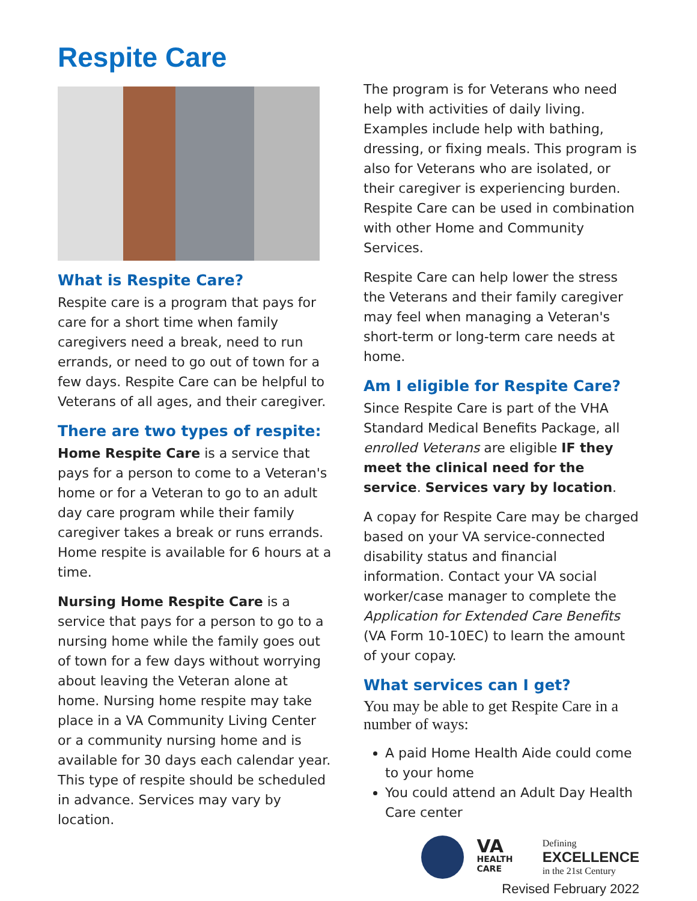Respite Care
What is Respite Care?
Respite care is a program that pays for care for a short time when family caregivers need a break, need to run errands, or need to go out of town for a few days. Respite Care can be helpful to Veterans of all ages, and their caregiver.
There are two types of respite:
Home Respite Care is a service that pays for a person to come to a Veteran's home or for a Veteran to go to an adult day care program while their family caregiver takes a break or runs errands. Home respite is available for 6 hours at a time.
Nursing Home Respite Care is a service that pays for a person to go to a nursing home while the family goes out of town for a few days without worrying about leaving the Veteran alone at home. Nursing home respite may take place in a VA Community Living Center or a community nursing home and is available for 30 days each calendar year. This type of respite should be scheduled in advance. Services may vary by location.
The program is for Veterans who need help with activities of daily living. Examples include help with bathing, dressing, or fixing meals. This program is also for Veterans who are isolated, or their caregiver is experiencing burden. Respite Care can be used in combination with other Home and Community Services.
Respite Care can help lower the stress the Veterans and their family caregiver may feel when managing a Veteran's short-term or long-term care needs at home.
Am I eligible for Respite Care?
Since Respite Care is part of the VHA Standard Medical Benefits Package, all enrolled Veterans are eligible IF they meet the clinical need for the service. Services vary by location.
A copay for Respite Care may be charged based on your VA service-connected disability status and financial information. Contact your VA social worker/case manager to complete the Application for Extended Care Benefits (VA Form 10-10EC) to learn the amount of your copay.
What services can I get?
You may be able to get Respite Care in a number of ways:
A paid Home Health Aide could come to your home
You could attend an Adult Day Health Care center
VA
HEALTH CARE
Defining
EXCELLENCE
in the 21st Century
Revised February 2022